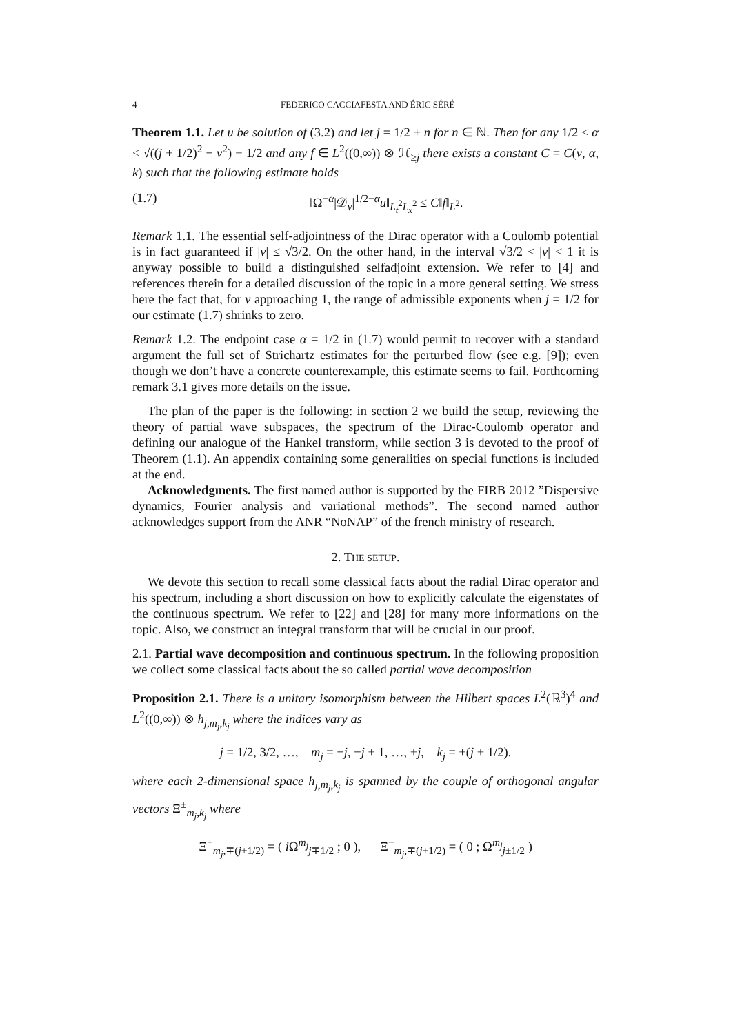4 FEDERICO CACCIAFESTA AND ÉRIC SÉRÉ
Theorem 1.1. Let u be solution of (3.2) and let j = 1/2 + n for n ∈ ℕ. Then for any 1/2 < α < √((j + 1/2)<sup>2</sup> − ν<sup>2</sup>) + 1/2 and any f ∈ L<sup>2</sup>((0,∞)) ⊗ ℋ<sub>≥j</sub> there exists a constant C = C(ν, α, k) such that the following estimate holds
(1.7) ‖Ω<sup>−α</sup>|𝒟<sub>ν</sub>|<sup>1/2−α</sup>u‖<sub>L<sub>t</sub><sup>2</sup>L<sub>x</sub><sup>2</sup></sub> ≤ C‖f‖<sub>L<sup>2</sup></sub>.
Remark 1.1. The essential self-adjointness of the Dirac operator with a Coulomb potential is in fact guaranteed if |ν| ≤ √3/2. On the other hand, in the interval √3/2 < |ν| < 1 it is anyway possible to build a distinguished selfadjoint extension. We refer to [4] and references therein for a detailed discussion of the topic in a more general setting. We stress here the fact that, for ν approaching 1, the range of admissible exponents when j = 1/2 for our estimate (1.7) shrinks to zero.
Remark 1.2. The endpoint case α = 1/2 in (1.7) would permit to recover with a standard argument the full set of Strichartz estimates for the perturbed flow (see e.g. [9]); even though we don’t have a concrete counterexample, this estimate seems to fail. Forthcoming remark 3.1 gives more details on the issue.
The plan of the paper is the following: in section 2 we build the setup, reviewing the theory of partial wave subspaces, the spectrum of the Dirac-Coulomb operator and defining our analogue of the Hankel transform, while section 3 is devoted to the proof of Theorem (1.1). An appendix containing some generalities on special functions is included at the end.
Acknowledgments. The first named author is supported by the FIRB 2012 ”Dispersive dynamics, Fourier analysis and variational methods”. The second named author acknowledges support from the ANR “NoNAP” of the french ministry of research.
2. THE SETUP.
We devote this section to recall some classical facts about the radial Dirac operator and his spectrum, including a short discussion on how to explicitly calculate the eigenstates of the continuous spectrum. We refer to [22] and [28] for many more informations on the topic. Also, we construct an integral transform that will be crucial in our proof.
2.1. Partial wave decomposition and continuous spectrum. In the following proposition we collect some classical facts about the so called partial wave decomposition
Proposition 2.1. There is a unitary isomorphism between the Hilbert spaces L<sup>2</sup>(ℝ<sup>3</sup>)<sup>4</sup> and L<sup>2</sup>((0,∞)) ⊗ h<sub>j,m<sub>j</sub>,k<sub>j</sub></sub> where the indices vary as
j = 1/2, 3/2, …, m<sub>j</sub> = −j, −j + 1, …, +j, k<sub>j</sub> = ±(j + 1/2).
where each 2-dimensional space h<sub>j,m<sub>j</sub>,k<sub>j</sub></sub> is spanned by the couple of orthogonal angular vectors Ξ<sup>±</sup><sub>m<sub>j</sub>,k<sub>j</sub></sub> where
Ξ<sup>+</sup><sub>m<sub>j</sub>,∓(j+1/2)</sub> = ( i Ω<sup>m<sub>j</sub></sup><sub>j∓1/2</sub> ; 0 ), Ξ<sup>−</sup><sub>m<sub>j</sub>,∓(j+1/2)</sub> = ( 0 ; Ω<sup>m<sub>j</sub></sup><sub>j±1/2</sub> )